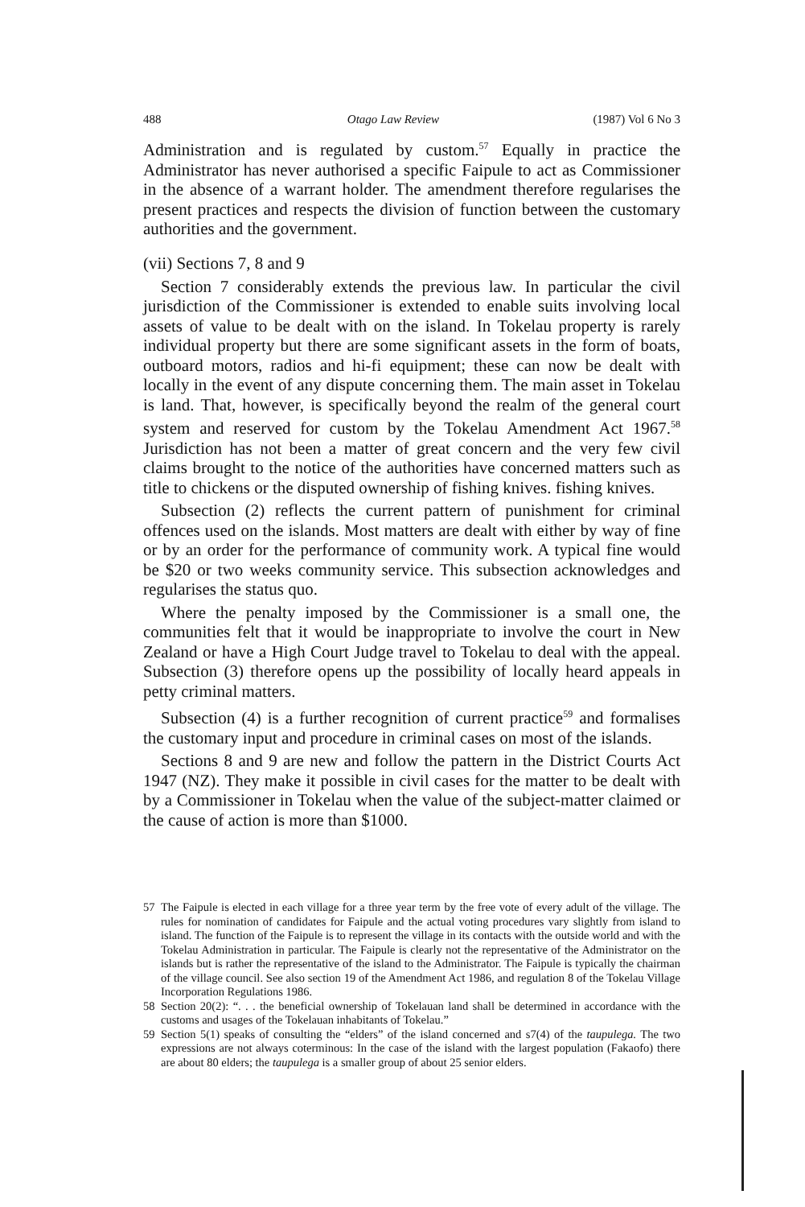488 Otago Law Review (1987) Vol 6 No 3
Administration and is regulated by custom.<sup>57</sup> Equally in practice the Administrator has never authorised a specific Faipule to act as Commissioner in the absence of a warrant holder. The amendment therefore regularises the present practices and respects the division of function between the customary authorities and the government.
(vii) Sections 7, 8 and 9
Section 7 considerably extends the previous law. In particular the civil jurisdiction of the Commissioner is extended to enable suits involving local assets of value to be dealt with on the island. In Tokelau property is rarely individual property but there are some significant assets in the form of boats, outboard motors, radios and hi-fi equipment; these can now be dealt with locally in the event of any dispute concerning them. The main asset in Tokelau is land. That, however, is specifically beyond the realm of the general court system and reserved for custom by the Tokelau Amendment Act 1967.<sup>58</sup> Jurisdiction has not been a matter of great concern and the very few civil claims brought to the notice of the authorities have concerned matters such as title to chickens or the disputed ownership of fishing knives. fishing knives.
Subsection (2) reflects the current pattern of punishment for criminal offences used on the islands. Most matters are dealt with either by way of fine or by an order for the performance of community work. A typical fine would be $20 or two weeks community service. This subsection acknowledges and regularises the status quo.
Where the penalty imposed by the Commissioner is a small one, the communities felt that it would be inappropriate to involve the court in New Zealand or have a High Court Judge travel to Tokelau to deal with the appeal. Subsection (3) therefore opens up the possibility of locally heard appeals in petty criminal matters.
Subsection (4) is a further recognition of current practice<sup>59</sup> and formalises the customary input and procedure in criminal cases on most of the islands.
Sections 8 and 9 are new and follow the pattern in the District Courts Act 1947 (NZ). They make it possible in civil cases for the matter to be dealt with by a Commissioner in Tokelau when the value of the subject-matter claimed or the cause of action is more than $1000.
57 The Faipule is elected in each village for a three year term by the free vote of every adult of the village. The rules for nomination of candidates for Faipule and the actual voting procedures vary slightly from island to island. The function of the Faipule is to represent the village in its contacts with the outside world and with the Tokelau Administration in particular. The Faipule is clearly not the representative of the Administrator on the islands but is rather the representative of the island to the Administrator. The Faipule is typically the chairman of the village council. See also section 19 of the Amendment Act 1986, and regulation 8 of the Tokelau Village Incorporation Regulations 1986.
58 Section 20(2): “. . . the beneficial ownership of Tokelauan land shall be determined in accordance with the customs and usages of the Tokelauan inhabitants of Tokelau.”
59 Section 5(1) speaks of consulting the “elders” of the island concerned and s7(4) of the taupulega. The two expressions are not always coterminous: In the case of the island with the largest population (Fakaofo) there are about 80 elders; the taupulega is a smaller group of about 25 senior elders.